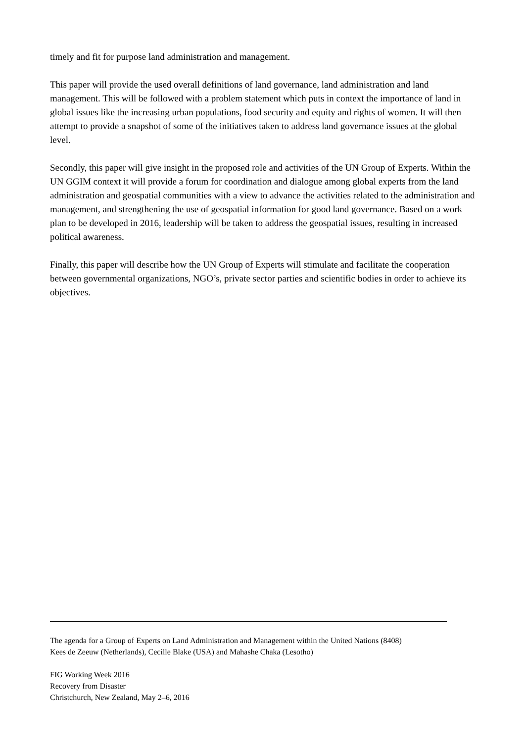timely and fit for purpose land administration and management.
This paper will provide the used overall definitions of land governance, land administration and land management. This will be followed with a problem statement which puts in context the importance of land in global issues like the increasing urban populations, food security and equity and rights of women. It will then attempt to provide a snapshot of some of the initiatives taken to address land governance issues at the global level.
Secondly, this paper will give insight in the proposed role and activities of the UN Group of Experts. Within the UN GGIM context it will provide a forum for coordination and dialogue among global experts from the land administration and geospatial communities with a view to advance the activities related to the administration and management, and strengthening the use of geospatial information for good land governance. Based on a work plan to be developed in 2016, leadership will be taken to address the geospatial issues, resulting in increased political awareness.
Finally, this paper will describe how the UN Group of Experts will stimulate and facilitate the cooperation between governmental organizations, NGO’s, private sector parties and scientific bodies in order to achieve its objectives.
The agenda for a Group of Experts on Land Administration and Management within the United Nations (8408)
Kees de Zeeuw (Netherlands), Cecille Blake (USA) and Mahashe Chaka (Lesotho)
FIG Working Week 2016
Recovery from Disaster
Christchurch, New Zealand, May 2–6, 2016